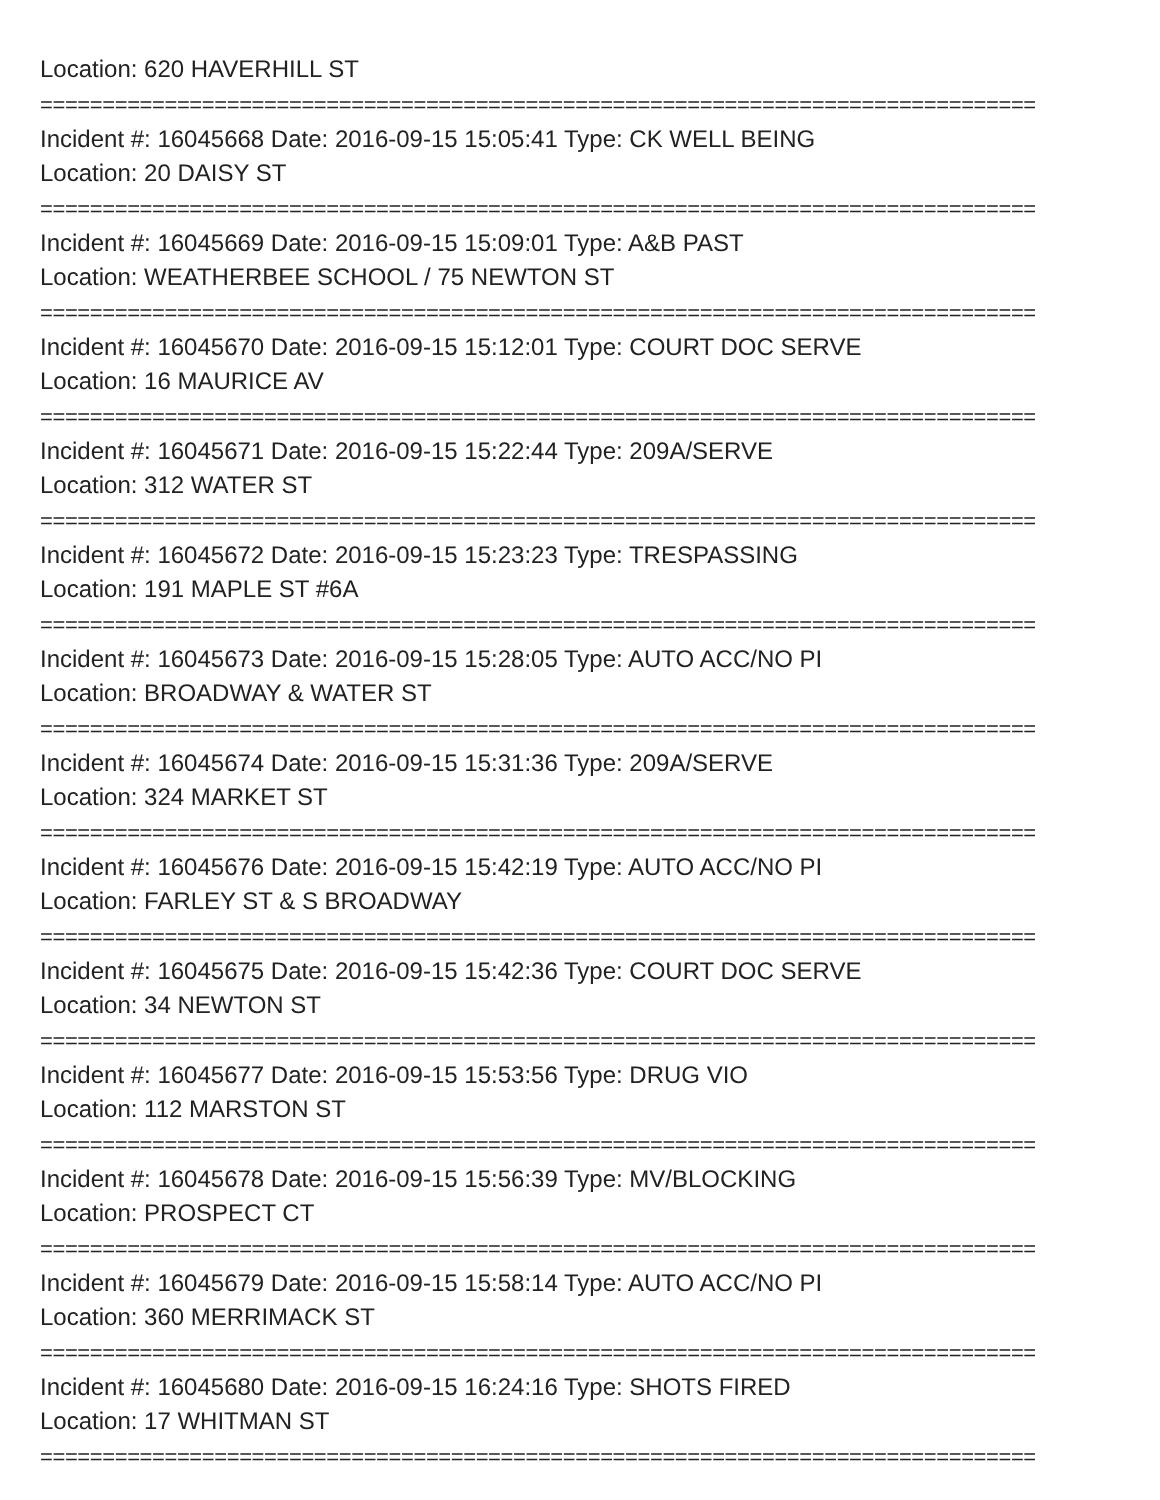Location: 620 HAVERHILL ST
================================================================================
Incident #: 16045668 Date: 2016-09-15 15:05:41 Type: CK WELL BEING
Location: 20 DAISY ST
================================================================================
Incident #: 16045669 Date: 2016-09-15 15:09:01 Type: A&B PAST
Location: WEATHERBEE SCHOOL / 75 NEWTON ST
================================================================================
Incident #: 16045670 Date: 2016-09-15 15:12:01 Type: COURT DOC SERVE
Location: 16 MAURICE AV
================================================================================
Incident #: 16045671 Date: 2016-09-15 15:22:44 Type: 209A/SERVE
Location: 312 WATER ST
================================================================================
Incident #: 16045672 Date: 2016-09-15 15:23:23 Type: TRESPASSING
Location: 191 MAPLE ST #6A
================================================================================
Incident #: 16045673 Date: 2016-09-15 15:28:05 Type: AUTO ACC/NO PI
Location: BROADWAY & WATER ST
================================================================================
Incident #: 16045674 Date: 2016-09-15 15:31:36 Type: 209A/SERVE
Location: 324 MARKET ST
================================================================================
Incident #: 16045676 Date: 2016-09-15 15:42:19 Type: AUTO ACC/NO PI
Location: FARLEY ST & S BROADWAY
================================================================================
Incident #: 16045675 Date: 2016-09-15 15:42:36 Type: COURT DOC SERVE
Location: 34 NEWTON ST
================================================================================
Incident #: 16045677 Date: 2016-09-15 15:53:56 Type: DRUG VIO
Location: 112 MARSTON ST
================================================================================
Incident #: 16045678 Date: 2016-09-15 15:56:39 Type: MV/BLOCKING
Location: PROSPECT CT
================================================================================
Incident #: 16045679 Date: 2016-09-15 15:58:14 Type: AUTO ACC/NO PI
Location: 360 MERRIMACK ST
================================================================================
Incident #: 16045680 Date: 2016-09-15 16:24:16 Type: SHOTS FIRED
Location: 17 WHITMAN ST
================================================================================